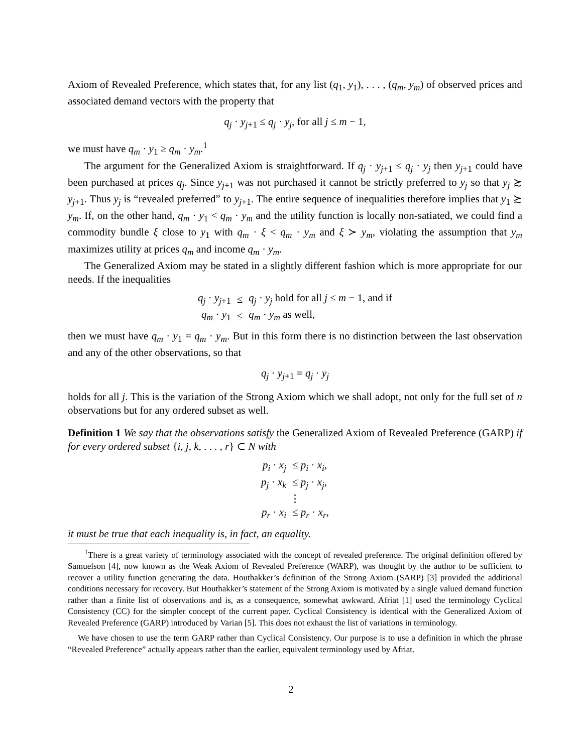Axiom of Revealed Preference, which states that, for any list (q<sub>1</sub>, y<sub>1</sub>), . . . , (q<sub>m</sub>, y<sub>m</sub>) of observed prices and associated demand vectors with the property that
q<sub>j</sub> · y<sub>j+1</sub> ≤ q<sub>j</sub> · y<sub>j</sub>, for all j ≤ m − 1,
we must have q<sub>m</sub> · y<sub>1</sub> ≥ q<sub>m</sub> · y<sub>m</sub>.<sup>1</sup>
The argument for the Generalized Axiom is straightforward. If q<sub>j</sub> · y<sub>j+1</sub> ≤ q<sub>j</sub> · y<sub>j</sub> then y<sub>j+1</sub> could have been purchased at prices q<sub>j</sub>. Since y<sub>j+1</sub> was not purchased it cannot be strictly preferred to y<sub>j</sub> so that y<sub>j</sub> ≿ y<sub>j+1</sub>. Thus y<sub>j</sub> is “revealed preferred” to y<sub>j+1</sub>. The entire sequence of inequalities therefore implies that y<sub>1</sub> ≿ y<sub>m</sub>. If, on the other hand, q<sub>m</sub> · y<sub>1</sub> < q<sub>m</sub> · y<sub>m</sub> and the utility function is locally non-satiated, we could find a commodity bundle ξ close to y<sub>1</sub> with q<sub>m</sub> · ξ < q<sub>m</sub> · y<sub>m</sub> and ξ ≻ y<sub>m</sub>, violating the assumption that y<sub>m</sub> maximizes utility at prices q<sub>m</sub> and income q<sub>m</sub> · y<sub>m</sub>.
The Generalized Axiom may be stated in a slightly different fashion which is more appropriate for our needs. If the inequalities
| q<sub>j</sub> · y<sub>j+1</sub> | ≤ | q<sub>j</sub> · y<sub>j</sub> hold for all j ≤ m − 1, and if |
| q<sub>m</sub> · y<sub>1</sub> | ≤ | q<sub>m</sub> · y<sub>m</sub> as well, |
then we must have q<sub>m</sub> · y<sub>1</sub> = q<sub>m</sub> · y<sub>m</sub>. But in this form there is no distinction between the last observation and any of the other observations, so that
q<sub>j</sub> · y<sub>j+1</sub> = q<sub>j</sub> · y<sub>j</sub>
holds for all j. This is the variation of the Strong Axiom which we shall adopt, not only for the full set of n observations but for any ordered subset as well.
Definition 1 We say that the observations satisfy the Generalized Axiom of Revealed Preference (GARP) if for every ordered subset {i, j, k, . . . , r} ⊂ N with
| p<sub>i</sub> · x<sub>j</sub> | ≤ p<sub>i</sub> · x<sub>i</sub> , |
| p<sub>j</sub> · x<sub>k</sub> | ≤ p<sub>j</sub> · x<sub>j</sub> , |
| ⋮ | |
| p<sub>r</sub> · x<sub>i</sub> | ≤ p<sub>r</sub> · x<sub>r</sub> , |
it must be true that each inequality is, in fact, an equality.
<sup>1</sup> There is a great variety of terminology associated with the concept of revealed preference. The original definition offered by Samuelson [4], now known as the Weak Axiom of Revealed Preference (WARP), was thought by the author to be sufficient to recover a utility function generating the data. Houthakker’s definition of the Strong Axiom (SARP) [3] provided the additional conditions necessary for recovery. But Houthakker’s statement of the Strong Axiom is motivated by a single valued demand function rather than a finite list of observations and is, as a consequence, somewhat awkward. Afriat [1] used the terminology Cyclical Consistency (CC) for the simpler concept of the current paper. Cyclical Consistency is identical with the Generalized Axiom of Revealed Preference (GARP) introduced by Varian [5]. This does not exhaust the list of variations in terminology.
We have chosen to use the term GARP rather than Cyclical Consistency. Our purpose is to use a definition in which the phrase “Revealed Preference” actually appears rather than the earlier, equivalent terminology used by Afriat.
2